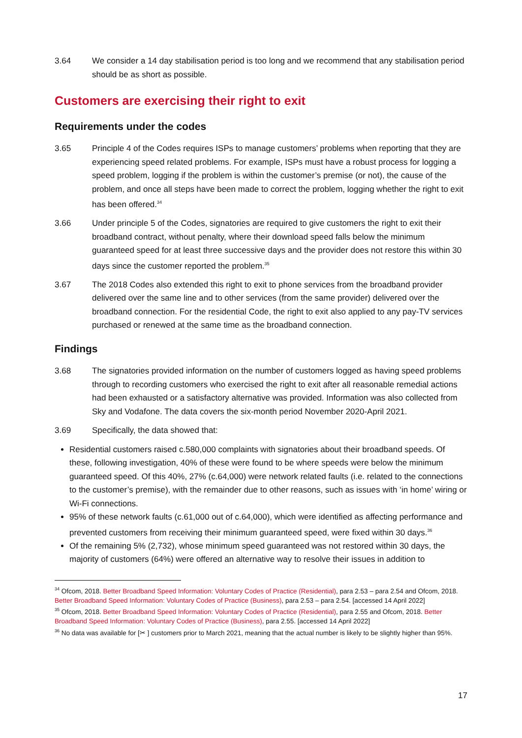3.64 We consider a 14 day stabilisation period is too long and we recommend that any stabilisation period should be as short as possible.
Customers are exercising their right to exit
Requirements under the codes
3.65 Principle 4 of the Codes requires ISPs to manage customers’ problems when reporting that they are experiencing speed related problems. For example, ISPs must have a robust process for logging a speed problem, logging if the problem is within the customer’s premise (or not), the cause of the problem, and once all steps have been made to correct the problem, logging whether the right to exit has been offered.<sup>34</sup>
3.66 Under principle 5 of the Codes, signatories are required to give customers the right to exit their broadband contract, without penalty, where their download speed falls below the minimum guaranteed speed for at least three successive days and the provider does not restore this within 30 days since the customer reported the problem.<sup>35</sup>
3.67 The 2018 Codes also extended this right to exit to phone services from the broadband provider delivered over the same line and to other services (from the same provider) delivered over the broadband connection. For the residential Code, the right to exit also applied to any pay-TV services purchased or renewed at the same time as the broadband connection.
Findings
3.68 The signatories provided information on the number of customers logged as having speed problems through to recording customers who exercised the right to exit after all reasonable remedial actions had been exhausted or a satisfactory alternative was provided. Information was also collected from Sky and Vodafone. The data covers the six-month period November 2020-April 2021.
3.69 Specifically, the data showed that:
Residential customers raised c.580,000 complaints with signatories about their broadband speeds. Of these, following investigation, 40% of these were found to be where speeds were below the minimum guaranteed speed. Of this 40%, 27% (c.64,000) were network related faults (i.e. related to the connections to the customer’s premise), with the remainder due to other reasons, such as issues with ‘in home’ wiring or Wi-Fi connections.
95% of these network faults (c.61,000 out of c.64,000), which were identified as affecting performance and prevented customers from receiving their minimum guaranteed speed, were fixed within 30 days.<sup>36</sup>
Of the remaining 5% (2,732), whose minimum speed guaranteed was not restored within 30 days, the majority of customers (64%) were offered an alternative way to resolve their issues in addition to
<sup>34</sup> Ofcom, 2018. Better Broadband Speed Information: Voluntary Codes of Practice (Residential), para 2.53 – para 2.54 and Ofcom, 2018. Better Broadband Speed Information: Voluntary Codes of Practice (Business), para 2.53 – para 2.54. [accessed 14 April 2022]
<sup>35</sup> Ofcom, 2018. Better Broadband Speed Information: Voluntary Codes of Practice (Residential), para 2.55 and Ofcom, 2018. Better Broadband Speed Information: Voluntary Codes of Practice (Business), para 2.55. [accessed 14 April 2022]
<sup>36</sup> No data was available for [✂ ] customers prior to March 2021, meaning that the actual number is likely to be slightly higher than 95%.
17